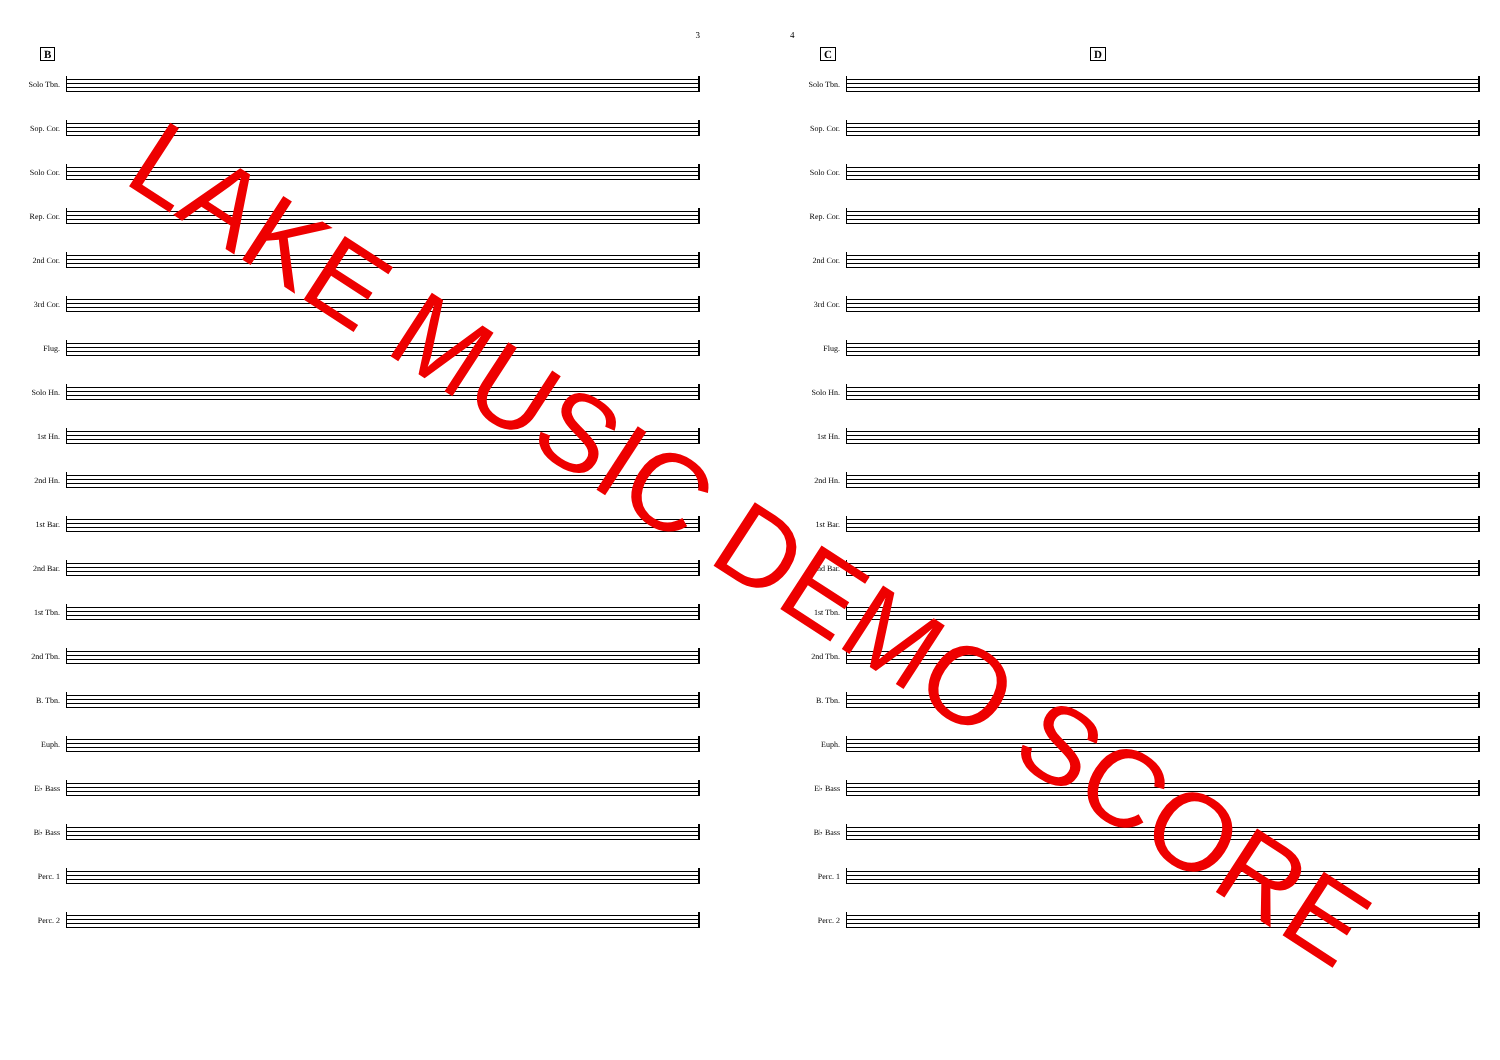3
B
Solo Tbn.
Sop. Cor.
Solo Cor.
Rep. Cor.
2nd Cor.
3rd Cor.
Flug.
Solo Hn.
1st Hn.
2nd Hn.
1st Bar.
2nd Bar.
1st Tbn.
2nd Tbn.
B. Tbn.
Euph.
E♭ Bass
B♭ Bass
Perc. 1
Perc. 2
4
C D
Solo Tbn.
Sop. Cor.
Solo Cor.
Rep. Cor.
2nd Cor.
3rd Cor.
Flug.
Solo Hn.
1st Hn.
2nd Hn.
1st Bar.
2nd Bar.
1st Tbn.
2nd Tbn.
B. Tbn.
Euph.
E♭ Bass
B♭ Bass
Perc. 1
Perc. 2
LAKE MUSIC DEMO SCORE